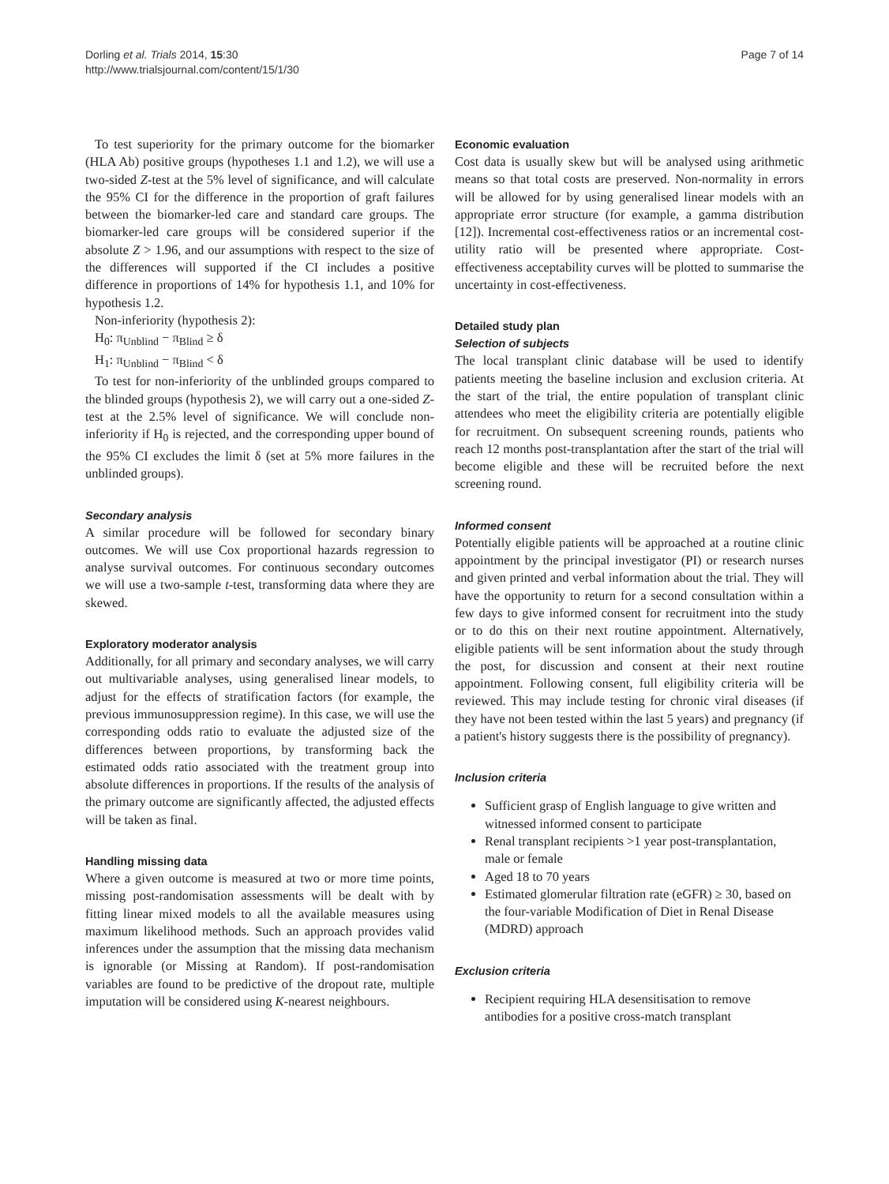Dorling et al. Trials 2014, 15:30
http://www.trialsjournal.com/content/15/1/30
Page 7 of 14
To test superiority for the primary outcome for the biomarker (HLA Ab) positive groups (hypotheses 1.1 and 1.2), we will use a two-sided Z-test at the 5% level of significance, and will calculate the 95% CI for the difference in the proportion of graft failures between the biomarker-led care and standard care groups. The biomarker-led care groups will be considered superior if the absolute Z > 1.96, and our assumptions with respect to the size of the differences will supported if the CI includes a positive difference in proportions of 14% for hypothesis 1.1, and 10% for hypothesis 1.2.
Non-inferiority (hypothesis 2):
H<sub>0</sub>: π<sub>Unblind</sub> − π<sub>Blind</sub> ≥ δ
H<sub>1</sub>: π<sub>Unblind</sub> − π<sub>Blind</sub> < δ
To test for non-inferiority of the unblinded groups compared to the blinded groups (hypothesis 2), we will carry out a one-sided Z-test at the 2.5% level of significance. We will conclude non-inferiority if H<sub>0</sub> is rejected, and the corresponding upper bound of the 95% CI excludes the limit δ (set at 5% more failures in the unblinded groups).
Secondary analysis
A similar procedure will be followed for secondary binary outcomes. We will use Cox proportional hazards regression to analyse survival outcomes. For continuous secondary outcomes we will use a two-sample t-test, transforming data where they are skewed.
Exploratory moderator analysis
Additionally, for all primary and secondary analyses, we will carry out multivariable analyses, using generalised linear models, to adjust for the effects of stratification factors (for example, the previous immunosuppression regime). In this case, we will use the corresponding odds ratio to evaluate the adjusted size of the differences between proportions, by transforming back the estimated odds ratio associated with the treatment group into absolute differences in proportions. If the results of the analysis of the primary outcome are significantly affected, the adjusted effects will be taken as final.
Handling missing data
Where a given outcome is measured at two or more time points, missing post-randomisation assessments will be dealt with by fitting linear mixed models to all the available measures using maximum likelihood methods. Such an approach provides valid inferences under the assumption that the missing data mechanism is ignorable (or Missing at Random). If post-randomisation variables are found to be predictive of the dropout rate, multiple imputation will be considered using K-nearest neighbours.
Economic evaluation
Cost data is usually skew but will be analysed using arithmetic means so that total costs are preserved. Non-normality in errors will be allowed for by using generalised linear models with an appropriate error structure (for example, a gamma distribution [12]). Incremental cost-effectiveness ratios or an incremental cost-utility ratio will be presented where appropriate. Cost-effectiveness acceptability curves will be plotted to summarise the uncertainty in cost-effectiveness.
Detailed study plan
Selection of subjects
The local transplant clinic database will be used to identify patients meeting the baseline inclusion and exclusion criteria. At the start of the trial, the entire population of transplant clinic attendees who meet the eligibility criteria are potentially eligible for recruitment. On subsequent screening rounds, patients who reach 12 months post-transplantation after the start of the trial will become eligible and these will be recruited before the next screening round.
Informed consent
Potentially eligible patients will be approached at a routine clinic appointment by the principal investigator (PI) or research nurses and given printed and verbal information about the trial. They will have the opportunity to return for a second consultation within a few days to give informed consent for recruitment into the study or to do this on their next routine appointment. Alternatively, eligible patients will be sent information about the study through the post, for discussion and consent at their next routine appointment. Following consent, full eligibility criteria will be reviewed. This may include testing for chronic viral diseases (if they have not been tested within the last 5 years) and pregnancy (if a patient's history suggests there is the possibility of pregnancy).
Inclusion criteria
Sufficient grasp of English language to give written and witnessed informed consent to participate
Renal transplant recipients >1 year post-transplantation, male or female
Aged 18 to 70 years
Estimated glomerular filtration rate (eGFR) ≥ 30, based on the four-variable Modification of Diet in Renal Disease (MDRD) approach
Exclusion criteria
Recipient requiring HLA desensitisation to remove antibodies for a positive cross-match transplant